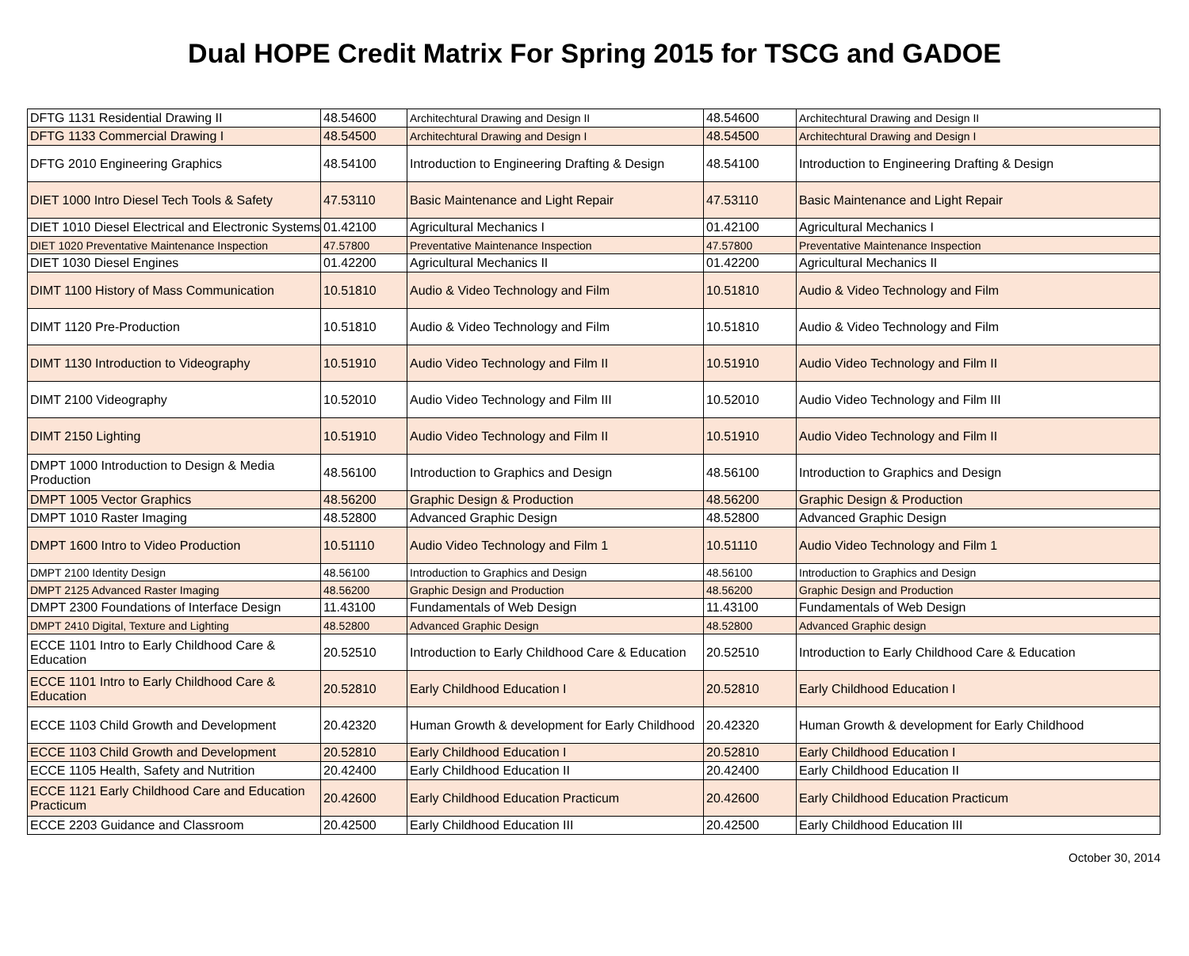Dual HOPE Credit Matrix For Spring 2015 for TSCG and GADOE
| DFTG 1131 Residential Drawing II | 48.54600 | Architechtural Drawing and Design II | 48.54600 | Architechtural Drawing and Design II |
| DFTG 1133 Commercial Drawing I | 48.54500 | Architechtural Drawing and Design I | 48.54500 | Architechtural Drawing and Design I |
| DFTG 2010 Engineering Graphics | 48.54100 | Introduction to Engineering Drafting & Design | 48.54100 | Introduction to Engineering Drafting & Design |
| DIET 1000 Intro Diesel Tech Tools & Safety | 47.53110 | Basic Maintenance and Light Repair | 47.53110 | Basic Maintenance and Light Repair |
| DIET 1010 Diesel Electrical and Electronic Systems | 01.42100 | Agricultural Mechanics I | 01.42100 | Agricultural Mechanics I |
| DIET 1020 Preventative Maintenance Inspection | 47.57800 | Preventative Maintenance Inspection | 47.57800 | Preventative Maintenance Inspection |
| DIET 1030 Diesel Engines | 01.42200 | Agricultural Mechanics II | 01.42200 | Agricultural Mechanics II |
| DIMT 1100 History of Mass Communication | 10.51810 | Audio & Video Technology and Film | 10.51810 | Audio & Video Technology and Film |
| DIMT 1120 Pre-Production | 10.51810 | Audio & Video Technology and Film | 10.51810 | Audio & Video Technology and Film |
| DIMT 1130 Introduction to Videography | 10.51910 | Audio Video Technology and Film II | 10.51910 | Audio Video Technology and Film II |
| DIMT 2100 Videography | 10.52010 | Audio Video Technology and Film III | 10.52010 | Audio Video Technology and Film III |
| DIMT 2150 Lighting | 10.51910 | Audio Video Technology and Film II | 10.51910 | Audio Video Technology and Film II |
| DMPT 1000 Introduction to Design & Media Production | 48.56100 | Introduction to Graphics and Design | 48.56100 | Introduction to Graphics and Design |
| DMPT 1005 Vector Graphics | 48.56200 | Graphic Design & Production | 48.56200 | Graphic Design & Production |
| DMPT 1010 Raster Imaging | 48.52800 | Advanced Graphic Design | 48.52800 | Advanced Graphic Design |
| DMPT 1600 Intro to Video Production | 10.51110 | Audio Video Technology and Film 1 | 10.51110 | Audio Video Technology and Film 1 |
| DMPT 2100 Identity Design | 48.56100 | Introduction to Graphics and Design | 48.56100 | Introduction to Graphics and Design |
| DMPT 2125 Advanced Raster Imaging | 48.56200 | Graphic Design and Production | 48.56200 | Graphic Design and Production |
| DMPT 2300 Foundations of Interface Design | 11.43100 | Fundamentals of Web Design | 11.43100 | Fundamentals of Web Design |
| DMPT 2410 Digital, Texture and Lighting | 48.52800 | Advanced Graphic Design | 48.52800 | Advanced Graphic design |
| ECCE 1101 Intro to Early Childhood Care & Education | 20.52510 | Introduction to Early Childhood Care & Education | 20.52510 | Introduction to Early Childhood Care & Education |
| ECCE 1101 Intro to Early Childhood Care & Education | 20.52810 | Early Childhood Education I | 20.52810 | Early Childhood Education I |
| ECCE 1103 Child Growth and Development | 20.42320 | Human Growth & development for Early Childhood | 20.42320 | Human Growth & development for Early Childhood |
| ECCE 1103 Child Growth and Development | 20.52810 | Early Childhood Education I | 20.52810 | Early Childhood Education I |
| ECCE 1105 Health, Safety and Nutrition | 20.42400 | Early Childhood Education II | 20.42400 | Early Childhood Education II |
| ECCE 1121 Early Childhood Care and Education Practicum | 20.42600 | Early Childhood Education Practicum | 20.42600 | Early Childhood Education Practicum |
| ECCE 2203 Guidance and Classroom | 20.42500 | Early Childhood Education III | 20.42500 | Early Childhood Education III |
October 30, 2014